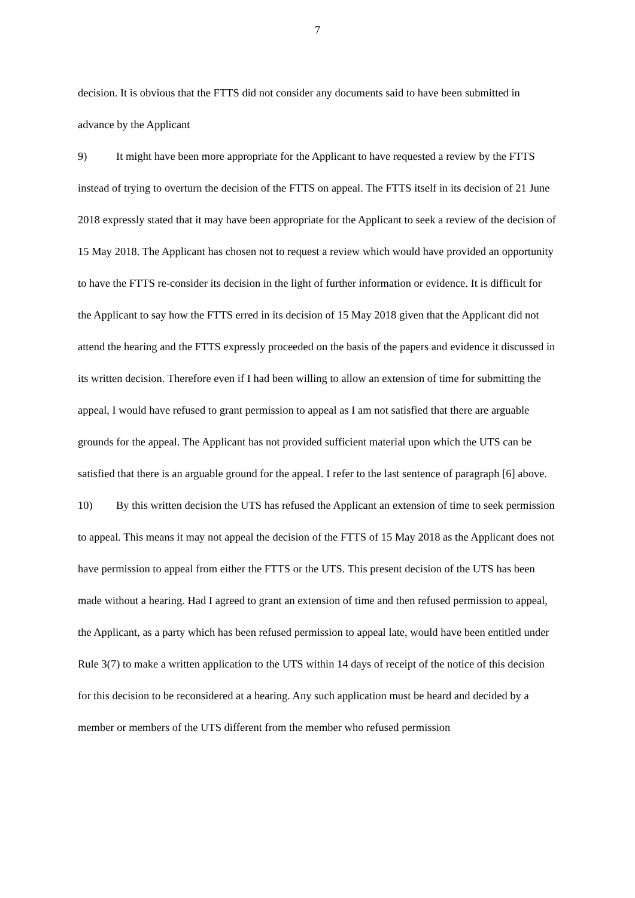7
decision. It is obvious that the FTTS did not consider any documents said to have been submitted in advance by the Applicant
9) It might have been more appropriate for the Applicant to have requested a review by the FTTS instead of trying to overturn the decision of the FTTS on appeal. The FTTS itself in its decision of 21 June 2018 expressly stated that it may have been appropriate for the Applicant to seek a review of the decision of 15 May 2018. The Applicant has chosen not to request a review which would have provided an opportunity to have the FTTS re-consider its decision in the light of further information or evidence. It is difficult for the Applicant to say how the FTTS erred in its decision of 15 May 2018 given that the Applicant did not attend the hearing and the FTTS expressly proceeded on the basis of the papers and evidence it discussed in its written decision. Therefore even if I had been willing to allow an extension of time for submitting the appeal, I would have refused to grant permission to appeal as I am not satisfied that there are arguable grounds for the appeal. The Applicant has not provided sufficient material upon which the UTS can be satisfied that there is an arguable ground for the appeal. I refer to the last sentence of paragraph [6] above.
10) By this written decision the UTS has refused the Applicant an extension of time to seek permission to appeal. This means it may not appeal the decision of the FTTS of 15 May 2018 as the Applicant does not have permission to appeal from either the FTTS or the UTS. This present decision of the UTS has been made without a hearing. Had I agreed to grant an extension of time and then refused permission to appeal, the Applicant, as a party which has been refused permission to appeal late, would have been entitled under Rule 3(7) to make a written application to the UTS within 14 days of receipt of the notice of this decision for this decision to be reconsidered at a hearing. Any such application must be heard and decided by a member or members of the UTS different from the member who refused permission